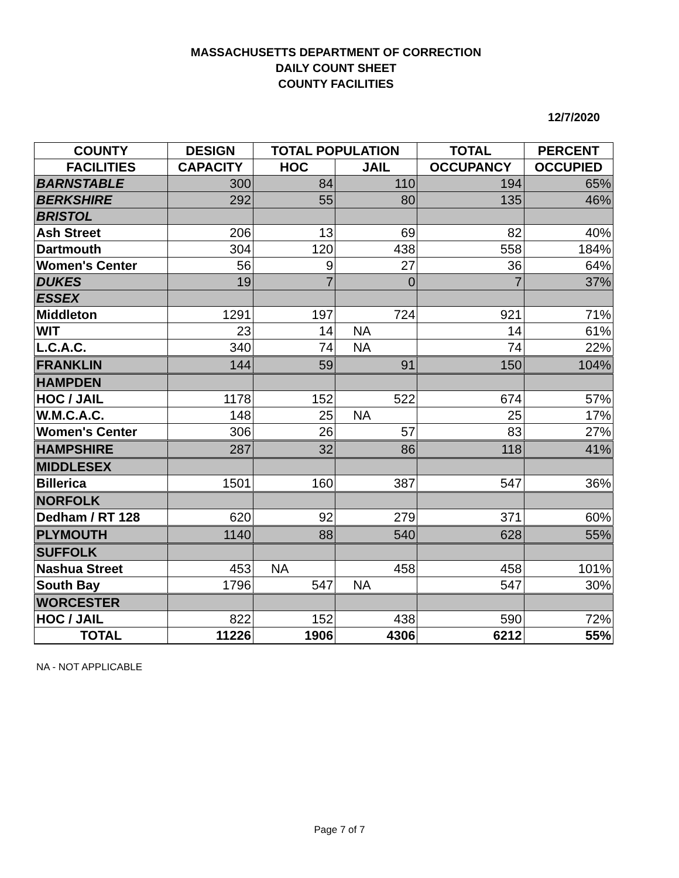MASSACHUSETTS DEPARTMENT OF CORRECTION
DAILY COUNT SHEET
COUNTY FACILITIES
12/7/2020
| COUNTY | DESIGN | TOTAL POPULATION | | TOTAL | PERCENT |
| --- | --- | --- | --- | --- | --- |
| FACILITIES | CAPACITY | HOC | JAIL | OCCUPANCY | OCCUPIED |
| BARNSTABLE | 300 | 84 | 110 | 194 | 65% |
| BERKSHIRE | 292 | 55 | 80 | 135 | 46% |
| BRISTOL | | | | | |
| Ash Street | 206 | 13 | 69 | 82 | 40% |
| Dartmouth | 304 | 120 | 438 | 558 | 184% |
| Women's Center | 56 | 9 | 27 | 36 | 64% |
| DUKES | 19 | 7 | 0 | 7 | 37% |
| ESSEX | | | | | |
| Middleton | 1291 | 197 | 724 | 921 | 71% |
| WIT | 23 | 14 | NA | 14 | 61% |
| L.C.A.C. | 340 | 74 | NA | 74 | 22% |
| FRANKLIN | 144 | 59 | 91 | 150 | 104% |
| HAMPDEN | | | | | |
| HOC / JAIL | 1178 | 152 | 522 | 674 | 57% |
| W.M.C.A.C. | 148 | 25 | NA | 25 | 17% |
| Women's Center | 306 | 26 | 57 | 83 | 27% |
| HAMPSHIRE | 287 | 32 | 86 | 118 | 41% |
| MIDDLESEX | | | | | |
| Billerica | 1501 | 160 | 387 | 547 | 36% |
| NORFOLK | | | | | |
| Dedham / RT 128 | 620 | 92 | 279 | 371 | 60% |
| PLYMOUTH | 1140 | 88 | 540 | 628 | 55% |
| SUFFOLK | | | | | |
| Nashua Street | 453 | NA | 458 | 458 | 101% |
| South Bay | 1796 | 547 | NA | 547 | 30% |
| WORCESTER | | | | | |
| HOC / JAIL | 822 | 152 | 438 | 590 | 72% |
| TOTAL | 11226 | 1906 | 4306 | 6212 | 55% |
NA - NOT APPLICABLE
Page 7 of 7